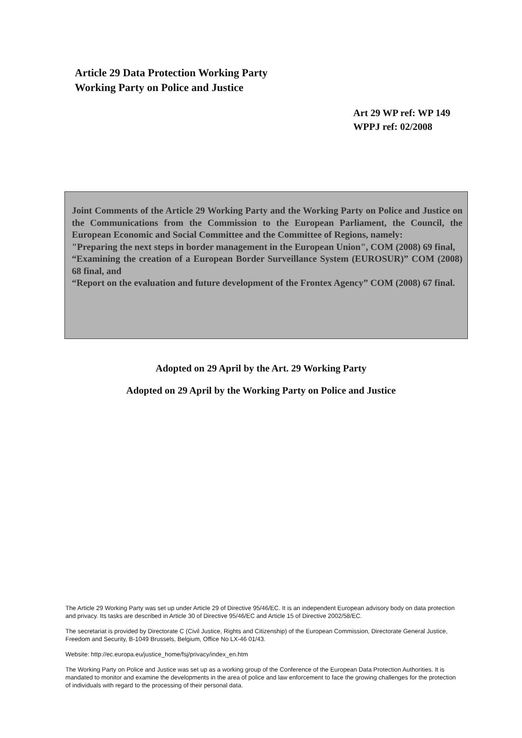Article 29 Data Protection Working Party
Working Party on Police and Justice
Art 29 WP ref: WP 149
WPPJ ref: 02/2008
Joint Comments of the Article 29 Working Party and the Working Party on Police and Justice on the Communications from the Commission to the European Parliament, the Council, the European Economic and Social Committee and the Committee of Regions, namely:
"Preparing the next steps in border management in the European Union", COM (2008) 69 final,
“Examining the creation of a European Border Surveillance System (EUROSUR)” COM (2008) 68 final, and
“Report on the evaluation and future development of the Frontex Agency” COM (2008) 67 final.
Adopted on 29 April by the Art. 29 Working Party
Adopted on 29 April by the Working Party on Police and Justice
The Article 29 Working Party was set up under Article 29 of Directive 95/46/EC. It is an independent European advisory body on data protection and privacy. Its tasks are described in Article 30 of Directive 95/46/EC and Article 15 of Directive 2002/58/EC.
The secretariat is provided by Directorate C (Civil Justice, Rights and Citizenship) of the European Commission, Directorate General Justice, Freedom and Security, B-1049 Brussels, Belgium, Office No LX-46 01/43.
Website: http://ec.europa.eu/justice_home/fsj/privacy/index_en.htm
The Working Party on Police and Justice was set up as a working group of the Conference of the European Data Protection Authorities. It is mandated to monitor and examine the developments in the area of police and law enforcement to face the growing challenges for the protection of individuals with regard to the processing of their personal data.